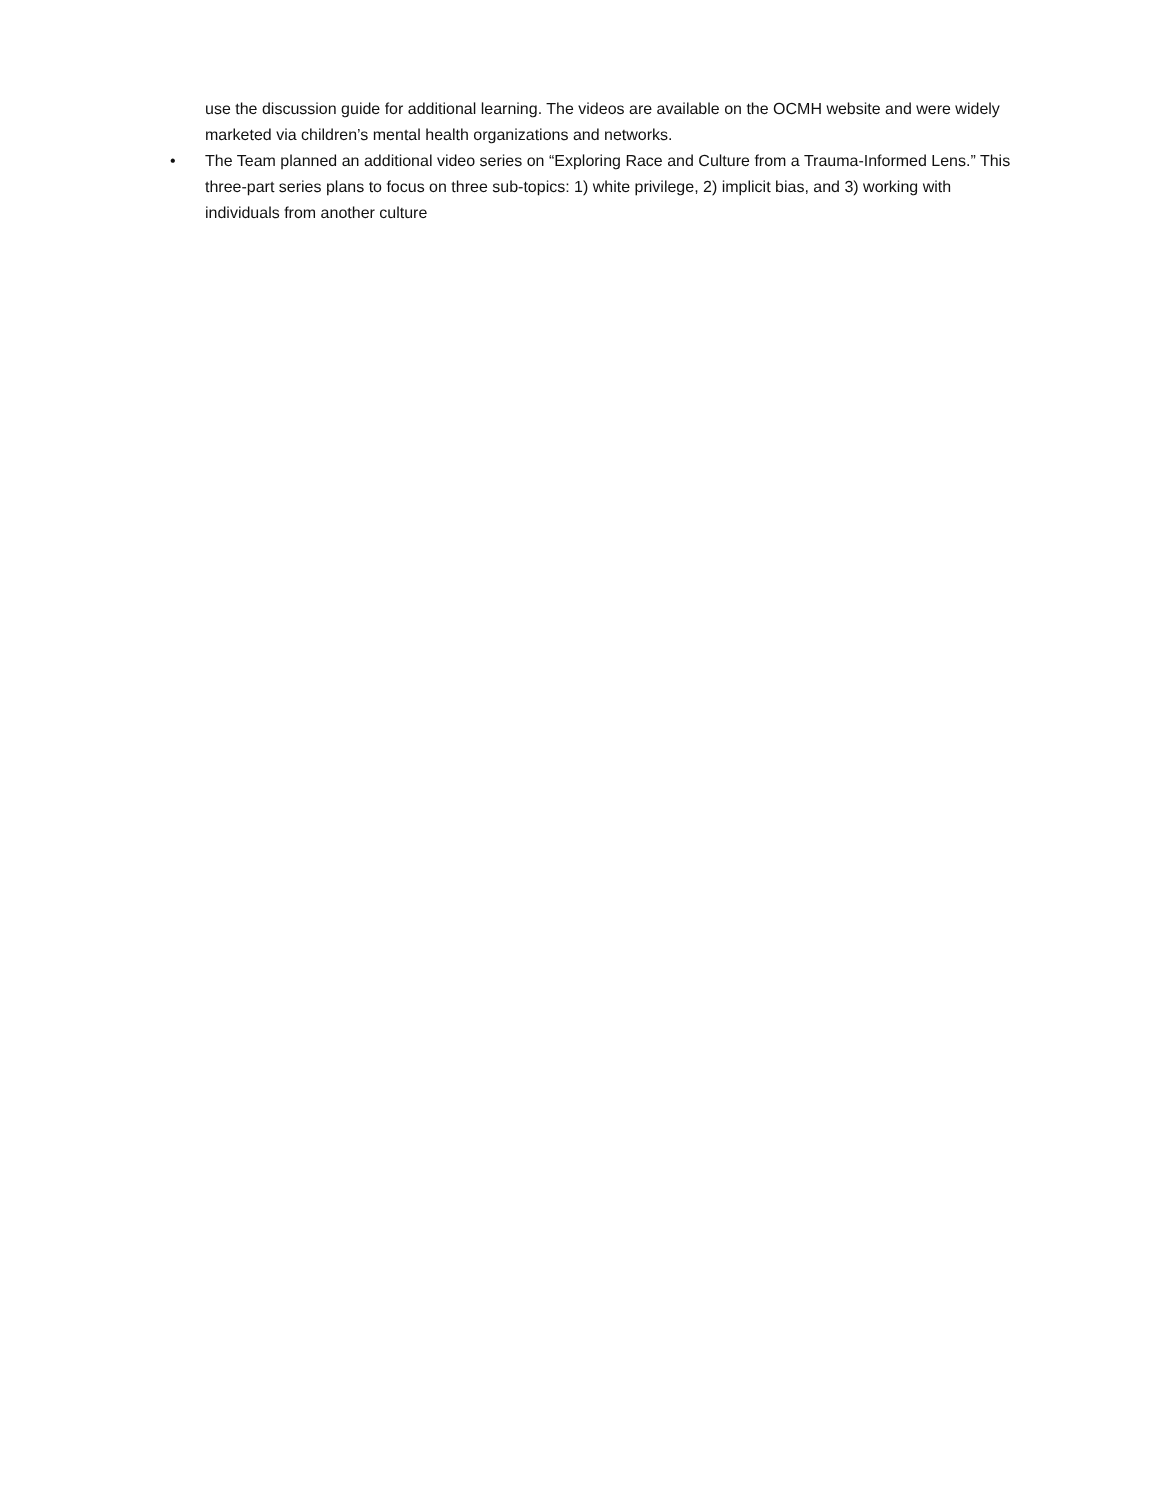use the discussion guide for additional learning. The videos are available on the OCMH website and were widely marketed via children’s mental health organizations and networks.
• The Team planned an additional video series on “Exploring Race and Culture from a Trauma-Informed Lens.” This three-part series plans to focus on three sub-topics: 1) white privilege, 2) implicit bias, and 3) working with individuals from another culture